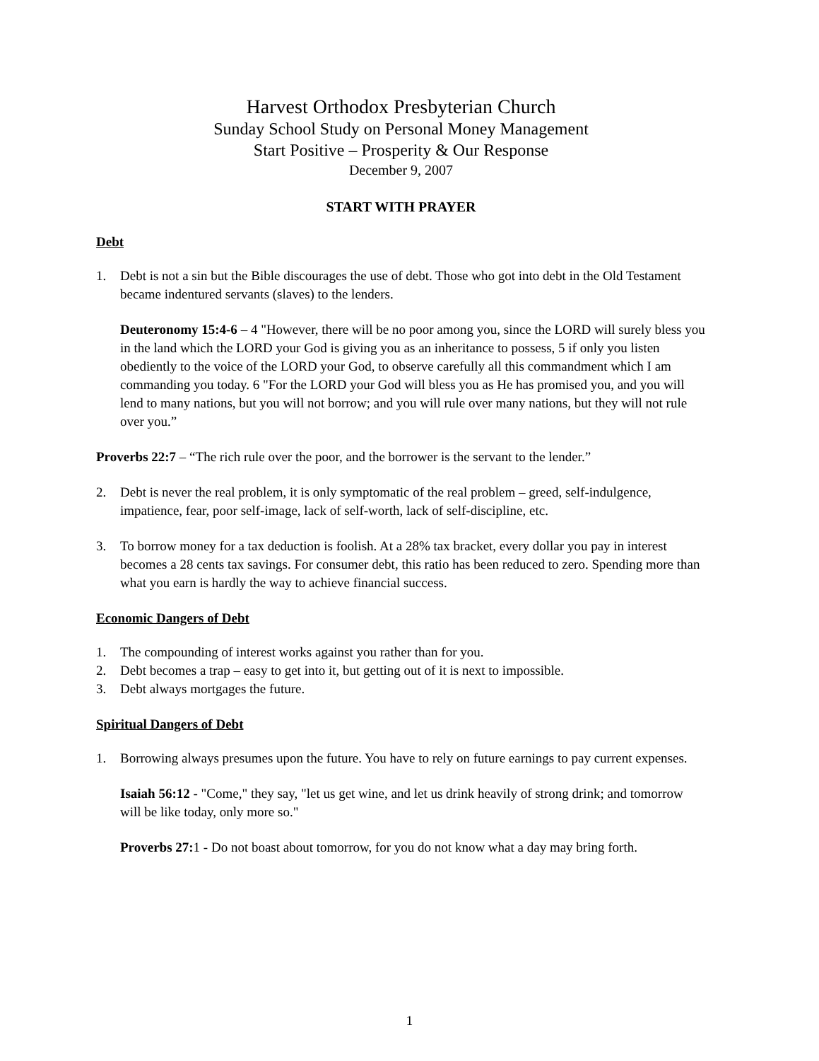Harvest Orthodox Presbyterian Church
Sunday School Study on Personal Money Management
Start Positive – Prosperity & Our Response
December 9, 2007
START WITH PRAYER
Debt
1. Debt is not a sin but the Bible discourages the use of debt. Those who got into debt in the Old Testament became indentured servants (slaves) to the lenders.
Deuteronomy 15:4-6 – 4 "However, there will be no poor among you, since the LORD will surely bless you in the land which the LORD your God is giving you as an inheritance to possess, 5 if only you listen obediently to the voice of the LORD your God, to observe carefully all this commandment which I am commanding you today. 6 "For the LORD your God will bless you as He has promised you, and you will lend to many nations, but you will not borrow; and you will rule over many nations, but they will not rule over you.”
Proverbs 22:7 – “The rich rule over the poor, and the borrower is the servant to the lender.”
2. Debt is never the real problem, it is only symptomatic of the real problem – greed, self-indulgence, impatience, fear, poor self-image, lack of self-worth, lack of self-discipline, etc.
3. To borrow money for a tax deduction is foolish. At a 28% tax bracket, every dollar you pay in interest becomes a 28 cents tax savings. For consumer debt, this ratio has been reduced to zero. Spending more than what you earn is hardly the way to achieve financial success.
Economic Dangers of Debt
1. The compounding of interest works against you rather than for you.
2. Debt becomes a trap – easy to get into it, but getting out of it is next to impossible.
3. Debt always mortgages the future.
Spiritual Dangers of Debt
1. Borrowing always presumes upon the future. You have to rely on future earnings to pay current expenses.
Isaiah 56:12 - "Come," they say, "let us get wine, and let us drink heavily of strong drink; and tomorrow will be like today, only more so."
Proverbs 27: 1 - Do not boast about tomorrow, for you do not know what a day may bring forth.
1